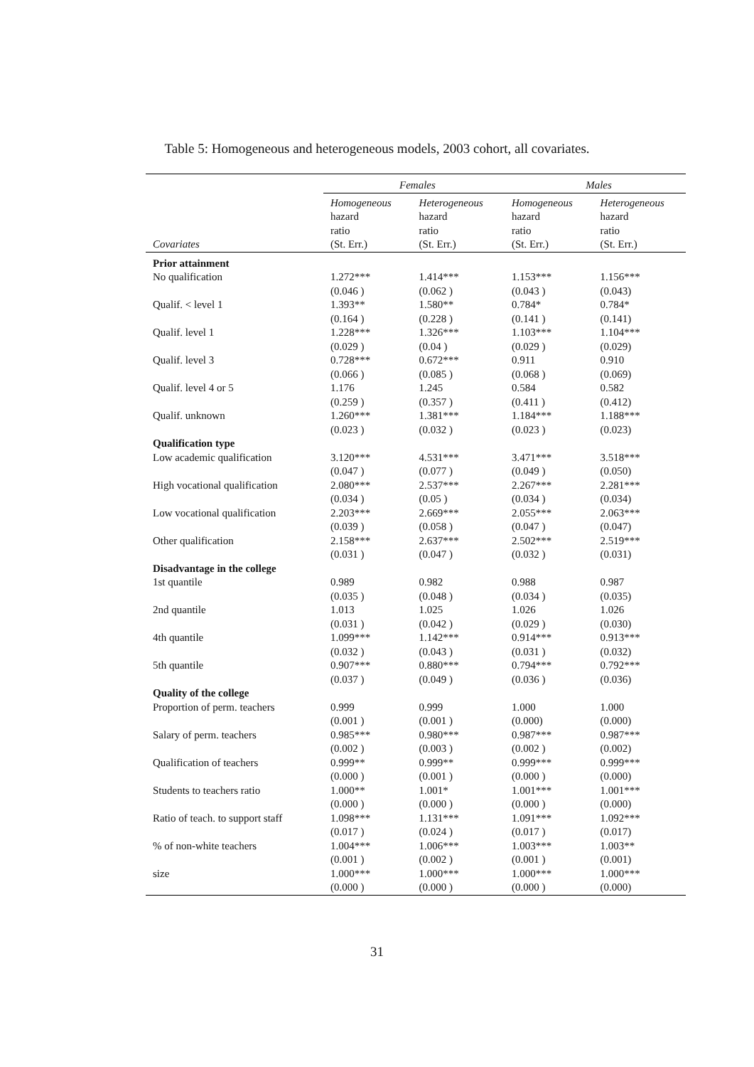Table 5: Homogeneous and heterogeneous models, 2003 cohort, all covariates.
| | Females | | Males | |
| Covariates | Homogeneous hazard ratio (St. Err.) | Heterogeneous hazard ratio (St. Err.) | Homogeneous hazard ratio (St. Err.) | Heterogeneous hazard ratio (St. Err.) |
| Prior attainment | | | | |
| No qualification | 1.272*** (0.046 ) | 1.414*** (0.062 ) | 1.153*** (0.043 ) | 1.156*** (0.043) |
| Qualif. < level 1 | 1.393** (0.164 ) | 1.580** (0.228 ) | 0.784* (0.141 ) | 0.784* (0.141) |
| Qualif. level 1 | 1.228*** (0.029 ) | 1.326*** (0.04 ) | 1.103*** (0.029 ) | 1.104*** (0.029) |
| Qualif. level 3 | 0.728*** (0.066 ) | 0.672*** (0.085 ) | 0.911 (0.068 ) | 0.910 (0.069) |
| Qualif. level 4 or 5 | 1.176 (0.259 ) | 1.245 (0.357 ) | 0.584 (0.411 ) | 0.582 (0.412) |
| Qualif. unknown | 1.260*** (0.023 ) | 1.381*** (0.032 ) | 1.184*** (0.023 ) | 1.188*** (0.023) |
| Qualification type | | | | |
| Low academic qualification | 3.120*** (0.047 ) | 4.531*** (0.077 ) | 3.471*** (0.049 ) | 3.518*** (0.050) |
| High vocational qualification | 2.080*** (0.034 ) | 2.537*** (0.05 ) | 2.267*** (0.034 ) | 2.281*** (0.034) |
| Low vocational qualification | 2.203*** (0.039 ) | 2.669*** (0.058 ) | 2.055*** (0.047 ) | 2.063*** (0.047) |
| Other qualification | 2.158*** (0.031 ) | 2.637*** (0.047 ) | 2.502*** (0.032 ) | 2.519*** (0.031) |
| Disadvantage in the college | | | | |
| 1st quantile | 0.989 (0.035 ) | 0.982 (0.048 ) | 0.988 (0.034 ) | 0.987 (0.035) |
| 2nd quantile | 1.013 (0.031 ) | 1.025 (0.042 ) | 1.026 (0.029 ) | 1.026 (0.030) |
| 4th quantile | 1.099*** (0.032 ) | 1.142*** (0.043 ) | 0.914*** (0.031 ) | 0.913*** (0.032) |
| 5th quantile | 0.907*** (0.037 ) | 0.880*** (0.049 ) | 0.794*** (0.036 ) | 0.792*** (0.036) |
| Quality of the college | | | | |
| Proportion of perm. teachers | 0.999 (0.001 ) | 0.999 (0.001 ) | 1.000 (0.000) | 1.000 (0.000) |
| Salary of perm. teachers | 0.985*** (0.002 ) | 0.980*** (0.003 ) | 0.987*** (0.002 ) | 0.987*** (0.002) |
| Qualification of teachers | 0.999** (0.000 ) | 0.999** (0.001 ) | 0.999*** (0.000 ) | 0.999*** (0.000) |
| Students to teachers ratio | 1.000** (0.000 ) | 1.001* (0.000 ) | 1.001*** (0.000 ) | 1.001*** (0.000) |
| Ratio of teach. to support staff | 1.098*** (0.017 ) | 1.131*** (0.024 ) | 1.091*** (0.017 ) | 1.092*** (0.017) |
| % of non-white teachers | 1.004*** (0.001 ) | 1.006*** (0.002 ) | 1.003*** (0.001 ) | 1.003** (0.001) |
| size | 1.000*** (0.000 ) | 1.000*** (0.000 ) | 1.000*** (0.000 ) | 1.000*** (0.000) |
31